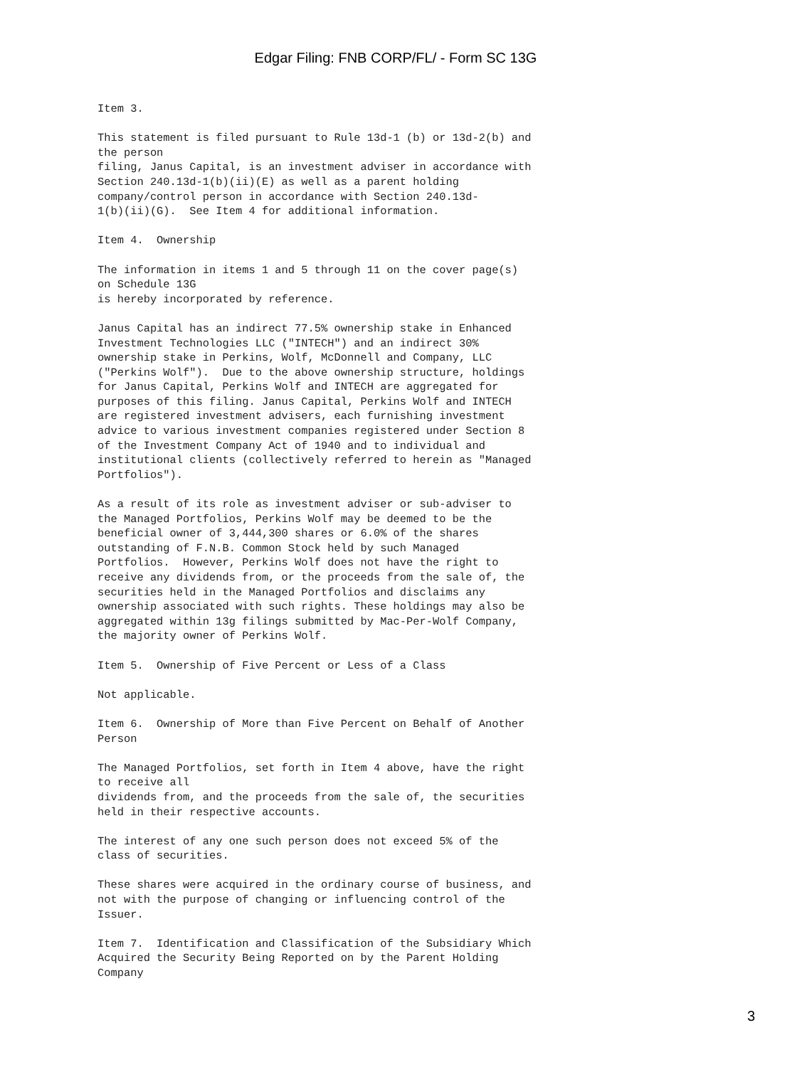Edgar Filing: FNB CORP/FL/ - Form SC 13G
Item 3.

This statement is filed pursuant to Rule 13d-1 (b) or 13d-2(b) and
the person
filing, Janus Capital, is an investment adviser in accordance with
Section 240.13d-1(b)(ii)(E) as well as a parent holding
company/control person in accordance with Section 240.13d-
1(b)(ii)(G).  See Item 4 for additional information.

Item 4.  Ownership

The information in items 1 and 5 through 11 on the cover page(s)
on Schedule 13G
is hereby incorporated by reference.

Janus Capital has an indirect 77.5% ownership stake in Enhanced
Investment Technologies LLC ("INTECH") and an indirect 30%
ownership stake in Perkins, Wolf, McDonnell and Company, LLC
("Perkins Wolf").  Due to the above ownership structure, holdings
for Janus Capital, Perkins Wolf and INTECH are aggregated for
purposes of this filing. Janus Capital, Perkins Wolf and INTECH
are registered investment advisers, each furnishing investment
advice to various investment companies registered under Section 8
of the Investment Company Act of 1940 and to individual and
institutional clients (collectively referred to herein as "Managed
Portfolios").

As a result of its role as investment adviser or sub-adviser to
the Managed Portfolios, Perkins Wolf may be deemed to be the
beneficial owner of 3,444,300 shares or 6.0% of the shares
outstanding of F.N.B. Common Stock held by such Managed
Portfolios.  However, Perkins Wolf does not have the right to
receive any dividends from, or the proceeds from the sale of, the
securities held in the Managed Portfolios and disclaims any
ownership associated with such rights. These holdings may also be
aggregated within 13g filings submitted by Mac-Per-Wolf Company,
the majority owner of Perkins Wolf.

Item 5.  Ownership of Five Percent or Less of a Class

Not applicable.

Item 6.  Ownership of More than Five Percent on Behalf of Another
Person

The Managed Portfolios, set forth in Item 4 above, have the right
to receive all
dividends from, and the proceeds from the sale of, the securities
held in their respective accounts.

The interest of any one such person does not exceed 5% of the
class of securities.

These shares were acquired in the ordinary course of business, and
not with the purpose of changing or influencing control of the
Issuer.

Item 7.  Identification and Classification of the Subsidiary Which
Acquired the Security Being Reported on by the Parent Holding
Company
3